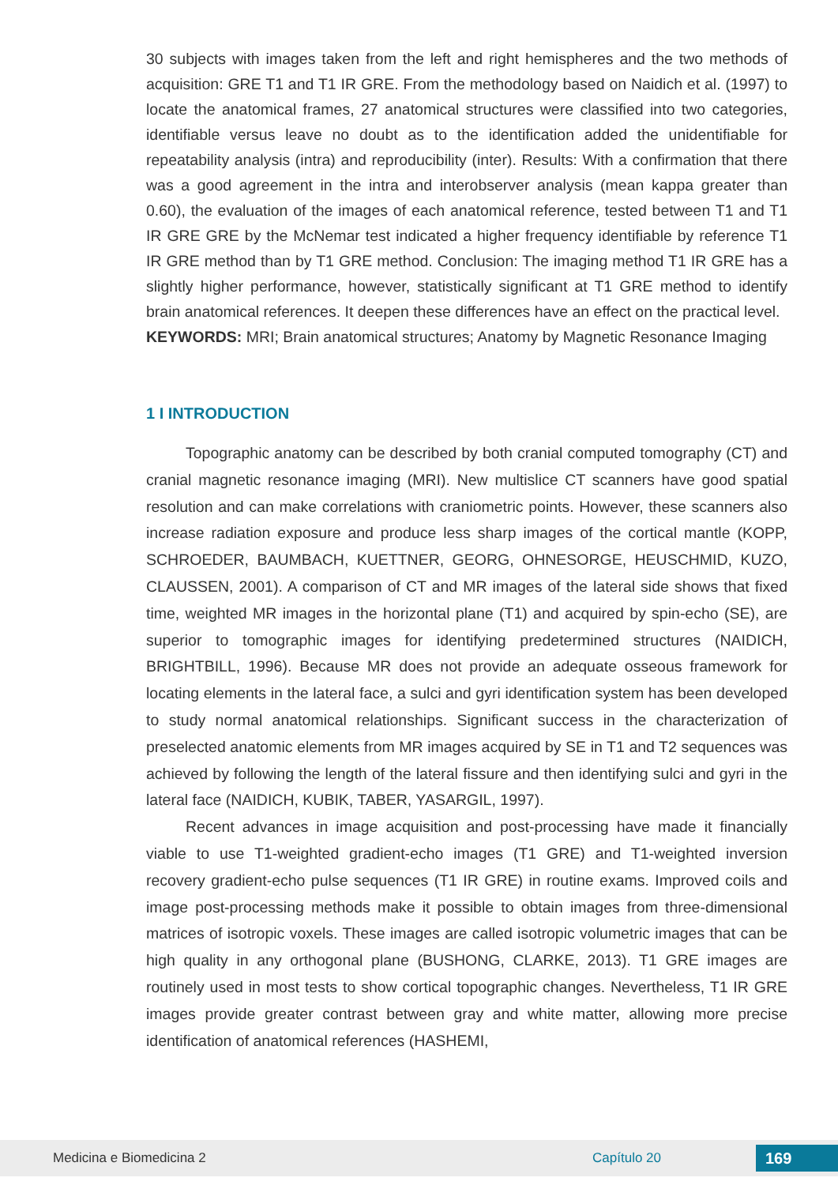30 subjects with images taken from the left and right hemispheres and the two methods of acquisition: GRE T1 and T1 IR GRE. From the methodology based on Naidich et al. (1997) to locate the anatomical frames, 27 anatomical structures were classified into two categories, identifiable versus leave no doubt as to the identification added the unidentifiable for repeatability analysis (intra) and reproducibility (inter). Results: With a confirmation that there was a good agreement in the intra and interobserver analysis (mean kappa greater than 0.60), the evaluation of the images of each anatomical reference, tested between T1 and T1 IR GRE GRE by the McNemar test indicated a higher frequency identifiable by reference T1 IR GRE method than by T1 GRE method. Conclusion: The imaging method T1 IR GRE has a slightly higher performance, however, statistically significant at T1 GRE method to identify brain anatomical references. It deepen these differences have an effect on the practical level.
KEYWORDS: MRI; Brain anatomical structures; Anatomy by Magnetic Resonance Imaging
1 I INTRODUCTION
Topographic anatomy can be described by both cranial computed tomography (CT) and cranial magnetic resonance imaging (MRI). New multislice CT scanners have good spatial resolution and can make correlations with craniometric points. However, these scanners also increase radiation exposure and produce less sharp images of the cortical mantle (KOPP, SCHROEDER, BAUMBACH, KUETTNER, GEORG, OHNESORGE, HEUSCHMID, KUZO, CLAUSSEN, 2001). A comparison of CT and MR images of the lateral side shows that fixed time, weighted MR images in the horizontal plane (T1) and acquired by spin-echo (SE), are superior to tomographic images for identifying predetermined structures (NAIDICH, BRIGHTBILL, 1996). Because MR does not provide an adequate osseous framework for locating elements in the lateral face, a sulci and gyri identification system has been developed to study normal anatomical relationships. Significant success in the characterization of preselected anatomic elements from MR images acquired by SE in T1 and T2 sequences was achieved by following the length of the lateral fissure and then identifying sulci and gyri in the lateral face (NAIDICH, KUBIK, TABER, YASARGIL, 1997).
Recent advances in image acquisition and post-processing have made it financially viable to use T1-weighted gradient-echo images (T1 GRE) and T1-weighted inversion recovery gradient-echo pulse sequences (T1 IR GRE) in routine exams. Improved coils and image post-processing methods make it possible to obtain images from three-dimensional matrices of isotropic voxels. These images are called isotropic volumetric images that can be high quality in any orthogonal plane (BUSHONG, CLARKE, 2013). T1 GRE images are routinely used in most tests to show cortical topographic changes. Nevertheless, T1 IR GRE images provide greater contrast between gray and white matter, allowing more precise identification of anatomical references (HASHEMI,
Medicina e Biomedicina 2 Capítulo 20 169